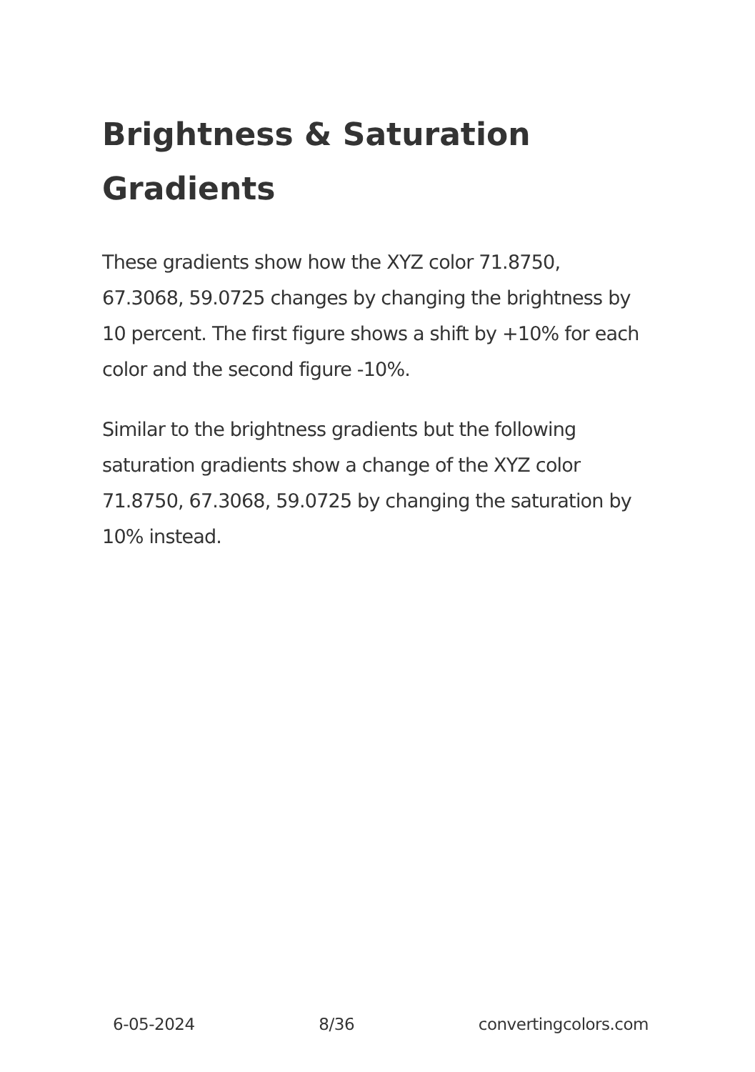Brightness & Saturation Gradients
These gradients show how the XYZ color 71.8750, 67.3068, 59.0725 changes by changing the brightness by 10 percent. The first figure shows a shift by +10% for each color and the second figure -10%.
Similar to the brightness gradients but the following saturation gradients show a change of the XYZ color 71.8750, 67.3068, 59.0725 by changing the saturation by 10% instead.
6-05-2024 8/36 convertingcolors.com